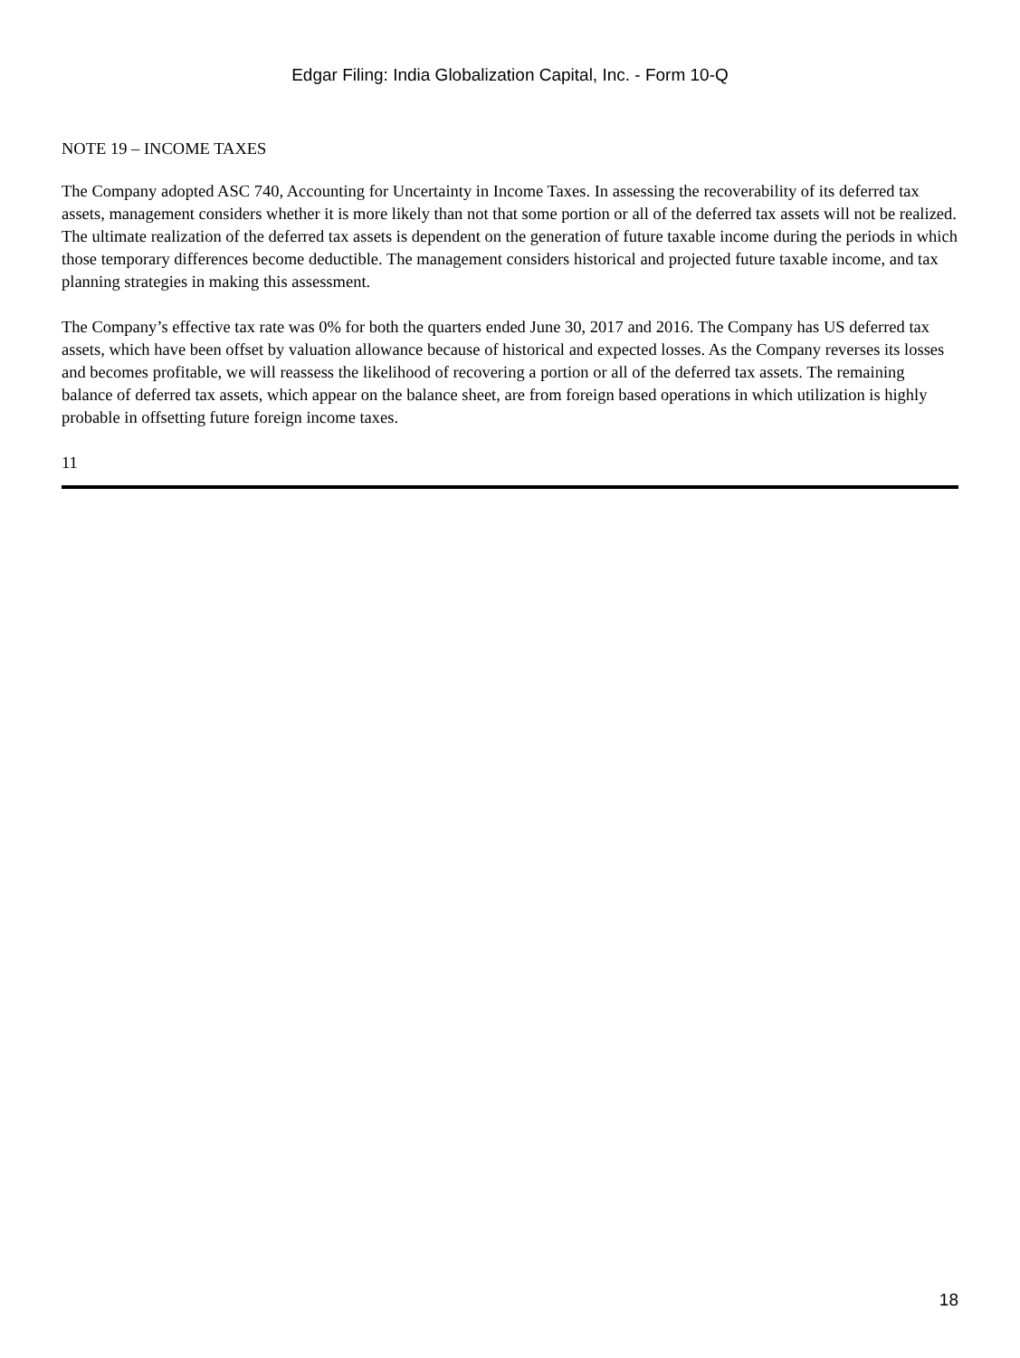Edgar Filing: India Globalization Capital, Inc. - Form 10-Q
NOTE 19 – INCOME TAXES
The Company adopted ASC 740, Accounting for Uncertainty in Income Taxes. In assessing the recoverability of its deferred tax assets, management considers whether it is more likely than not that some portion or all of the deferred tax assets will not be realized. The ultimate realization of the deferred tax assets is dependent on the generation of future taxable income during the periods in which those temporary differences become deductible. The management considers historical and projected future taxable income, and tax planning strategies in making this assessment.
The Company’s effective tax rate was 0% for both the quarters ended June 30, 2017 and 2016. The Company has US deferred tax assets, which have been offset by valuation allowance because of historical and expected losses. As the Company reverses its losses and becomes profitable, we will reassess the likelihood of recovering a portion or all of the deferred tax assets. The remaining balance of deferred tax assets, which appear on the balance sheet, are from foreign based operations in which utilization is highly probable in offsetting future foreign income taxes.
11
18